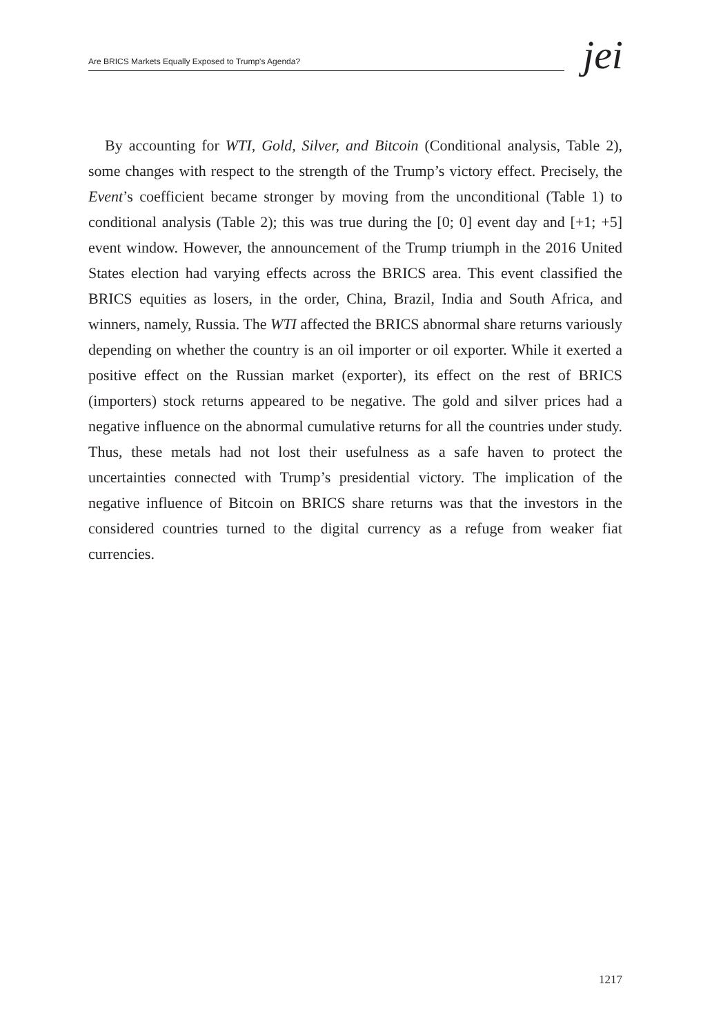Are BRICS Markets Equally Exposed to Trump's Agenda?
jei
By accounting for WTI, Gold, Silver, and Bitcoin (Conditional analysis, Table 2), some changes with respect to the strength of the Trump’s victory effect. Precisely, the Event’s coefficient became stronger by moving from the unconditional (Table 1) to conditional analysis (Table 2); this was true during the [0; 0] event day and [+1; +5] event window. However, the announcement of the Trump triumph in the 2016 United States election had varying effects across the BRICS area. This event classified the BRICS equities as losers, in the order, China, Brazil, India and South Africa, and winners, namely, Russia. The WTI affected the BRICS abnormal share returns variously depending on whether the country is an oil importer or oil exporter. While it exerted a positive effect on the Russian market (exporter), its effect on the rest of BRICS (importers) stock returns appeared to be negative. The gold and silver prices had a negative influence on the abnormal cumulative returns for all the countries under study. Thus, these metals had not lost their usefulness as a safe haven to protect the uncertainties connected with Trump’s presidential victory. The implication of the negative influence of Bitcoin on BRICS share returns was that the investors in the considered countries turned to the digital currency as a refuge from weaker fiat currencies.
1217